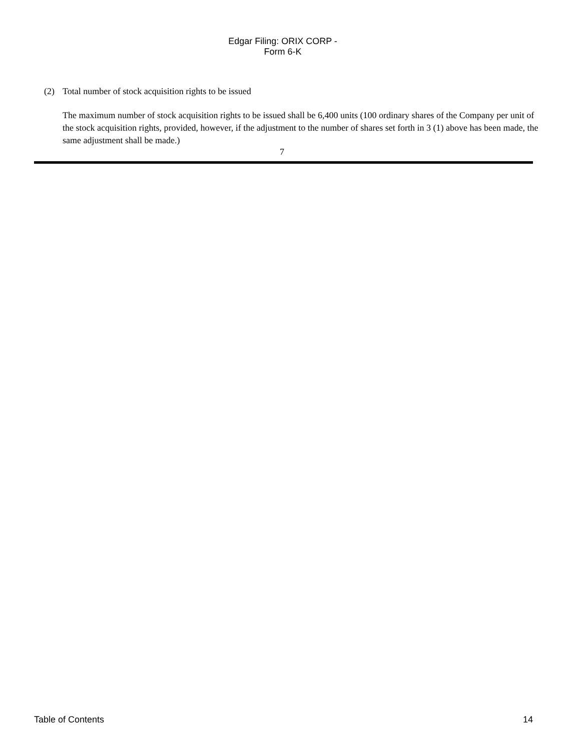Edgar Filing: ORIX CORP - Form 6-K
(2) Total number of stock acquisition rights to be issued
The maximum number of stock acquisition rights to be issued shall be 6,400 units (100 ordinary shares of the Company per unit of the stock acquisition rights, provided, however, if the adjustment to the number of shares set forth in 3 (1) above has been made, the same adjustment shall be made.)
7
Table of Contents 14